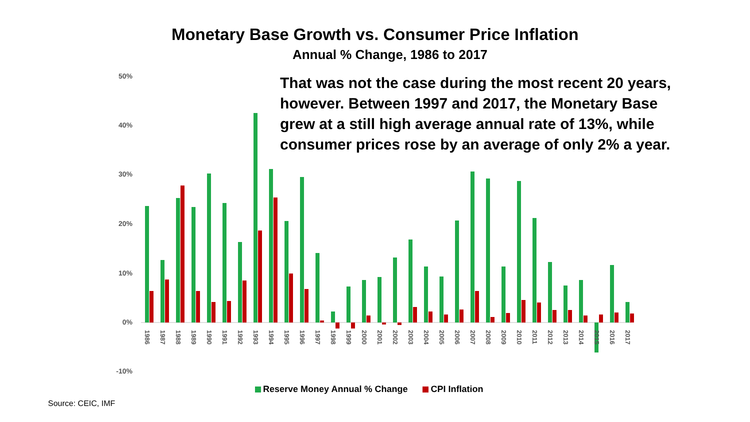Monetary Base Growth vs. Consumer Price Inflation
Annual % Change, 1986 to 2017
50%
40%
30%
20%
10%
0%
-10%
1986
1987
1988
1989
1990
1991
1992
1993
1994
1995
1996
1997
1998
1999
2000
2001
2002
2003
2004
2005
2006
2007
2008
2009
2010
2011
2012
2013
2014
2015
2016
2017
That was not the case during the most recent 20 years, however. Between 1997 and 2017, the Monetary Base grew at a still high average annual rate of 13%, while consumer prices rose by an average of only 2% a year.
Reserve Money Annual % Change CPI Inflation
Source: CEIC, IMF